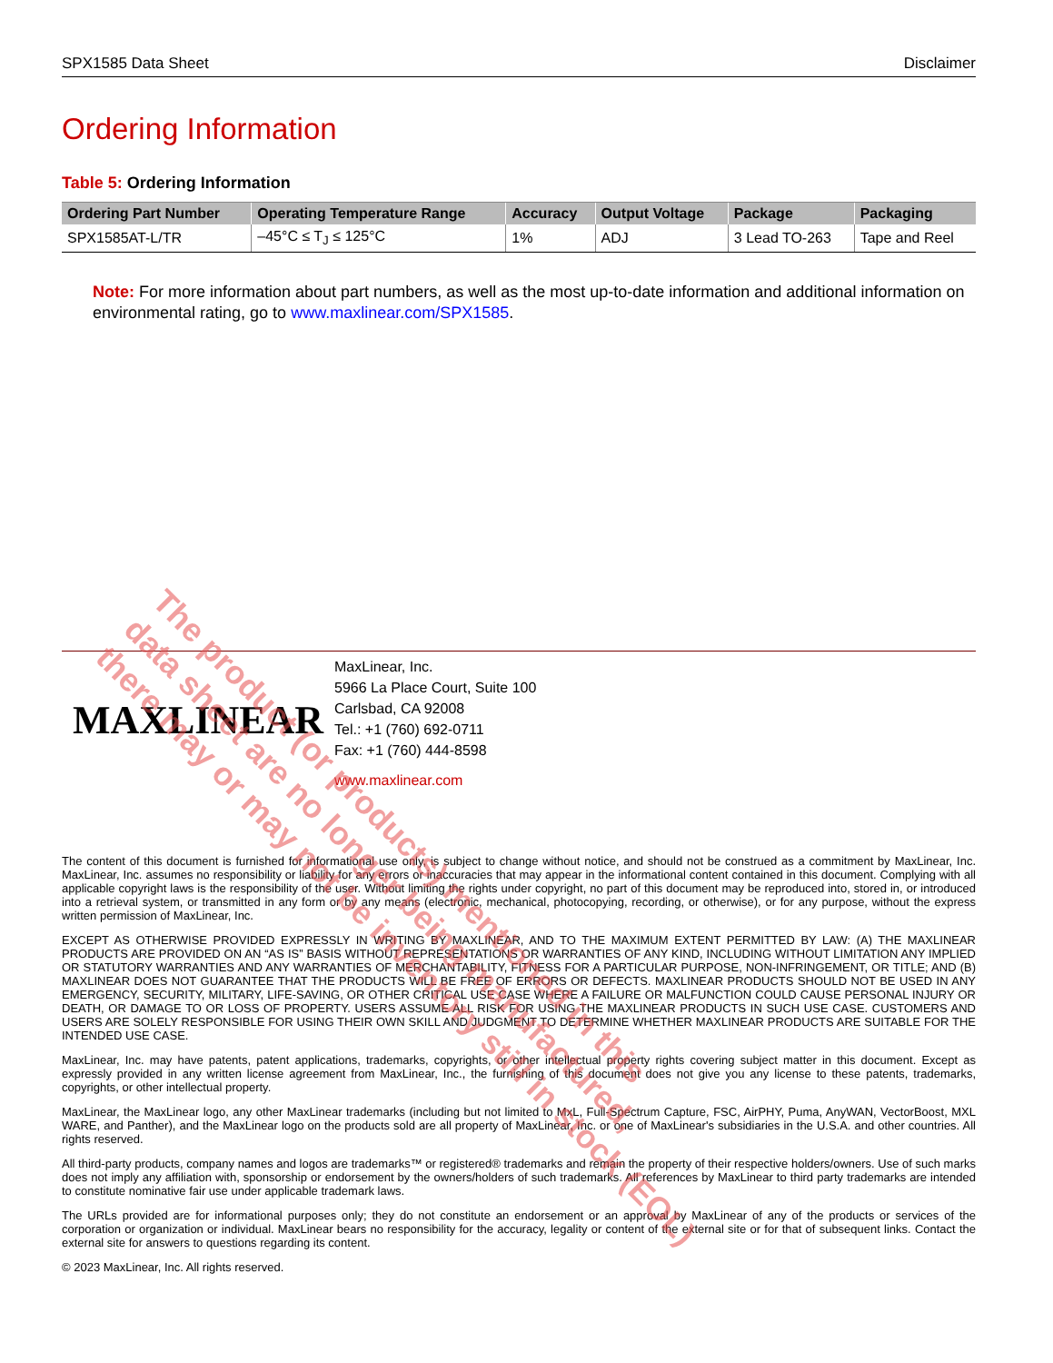SPX1585 Data Sheet Disclaimer
Ordering Information
Table 5: Ordering Information
| Ordering Part Number | Operating Temperature Range | Accuracy | Output Voltage | Package | Packaging |
| --- | --- | --- | --- | --- | --- |
| SPX1585AT-L/TR | –45°C ≤ T<sub>J</sub> ≤ 125°C | 1% | ADJ | 3 Lead TO-263 | Tape and Reel |
Note: For more information about part numbers, as well as the most up-to-date information and additional information on environmental rating, go to www.maxlinear.com/SPX1585.
MAXLINEAR
MaxLinear, Inc.
5966 La Place Court, Suite 100
Carlsbad, CA 92008
Tel.: +1 (760) 692-0711
Fax: +1 (760) 444-8598
www.maxlinear.com
The content of this document is furnished for informational use only, is subject to change without notice, and should not be construed as a commitment by MaxLinear, Inc. MaxLinear, Inc. assumes no responsibility or liability for any errors or inaccuracies that may appear in the informational content contained in this document. Complying with all applicable copyright laws is the responsibility of the user. Without limiting the rights under copyright, no part of this document may be reproduced into, stored in, or introduced into a retrieval system, or transmitted in any form or by any means (electronic, mechanical, photocopying, recording, or otherwise), or for any purpose, without the express written permission of MaxLinear, Inc.
EXCEPT AS OTHERWISE PROVIDED EXPRESSLY IN WRITING BY MAXLINEAR, AND TO THE MAXIMUM EXTENT PERMITTED BY LAW: (A) THE MAXLINEAR PRODUCTS ARE PROVIDED ON AN “AS IS” BASIS WITHOUT REPRESENTATIONS OR WARRANTIES OF ANY KIND, INCLUDING WITHOUT LIMITATION ANY IMPLIED OR STATUTORY WARRANTIES AND ANY WARRANTIES OF MERCHANTABILITY, FITNESS FOR A PARTICULAR PURPOSE, NON-INFRINGEMENT, OR TITLE; AND (B) MAXLINEAR DOES NOT GUARANTEE THAT THE PRODUCTS WILL BE FREE OF ERRORS OR DEFECTS. MAXLINEAR PRODUCTS SHOULD NOT BE USED IN ANY EMERGENCY, SECURITY, MILITARY, LIFE-SAVING, OR OTHER CRITICAL USE CASE WHERE A FAILURE OR MALFUNCTION COULD CAUSE PERSONAL INJURY OR DEATH, OR DAMAGE TO OR LOSS OF PROPERTY. USERS ASSUME ALL RISK FOR USING THE MAXLINEAR PRODUCTS IN SUCH USE CASE. CUSTOMERS AND USERS ARE SOLELY RESPONSIBLE FOR USING THEIR OWN SKILL AND JUDGMENT TO DETERMINE WHETHER MAXLINEAR PRODUCTS ARE SUITABLE FOR THE INTENDED USE CASE.
MaxLinear, Inc. may have patents, patent applications, trademarks, copyrights, or other intellectual property rights covering subject matter in this document. Except as expressly provided in any written license agreement from MaxLinear, Inc., the furnishing of this document does not give you any license to these patents, trademarks, copyrights, or other intellectual property.
MaxLinear, the MaxLinear logo, any other MaxLinear trademarks (including but not limited to MxL, Full-Spectrum Capture, FSC, AirPHY, Puma, AnyWAN, VectorBoost, MXL WARE, and Panther), and the MaxLinear logo on the products sold are all property of MaxLinear, Inc. or one of MaxLinear's subsidiaries in the U.S.A. and other countries. All rights reserved.
All third-party products, company names and logos are trademarks™ or registered® trademarks and remain the property of their respective holders/owners. Use of such marks does not imply any affiliation with, sponsorship or endorsement by the owners/holders of such trademarks. All references by MaxLinear to third party trademarks are intended to constitute nominative fair use under applicable trademark laws.
The URLs provided are for informational purposes only; they do not constitute an endorsement or an approval by MaxLinear of any of the products or services of the corporation or organization or individual. MaxLinear bears no responsibility for the accuracy, legality or content of the external site or for that of subsequent links. Contact the external site for answers to questions regarding its content.
© 2023 MaxLinear, Inc. All rights reserved.
The product (or products) mentioned in this
data sheet are no longer being manufactured,
there may or may not be inventory still in stock (EOL)